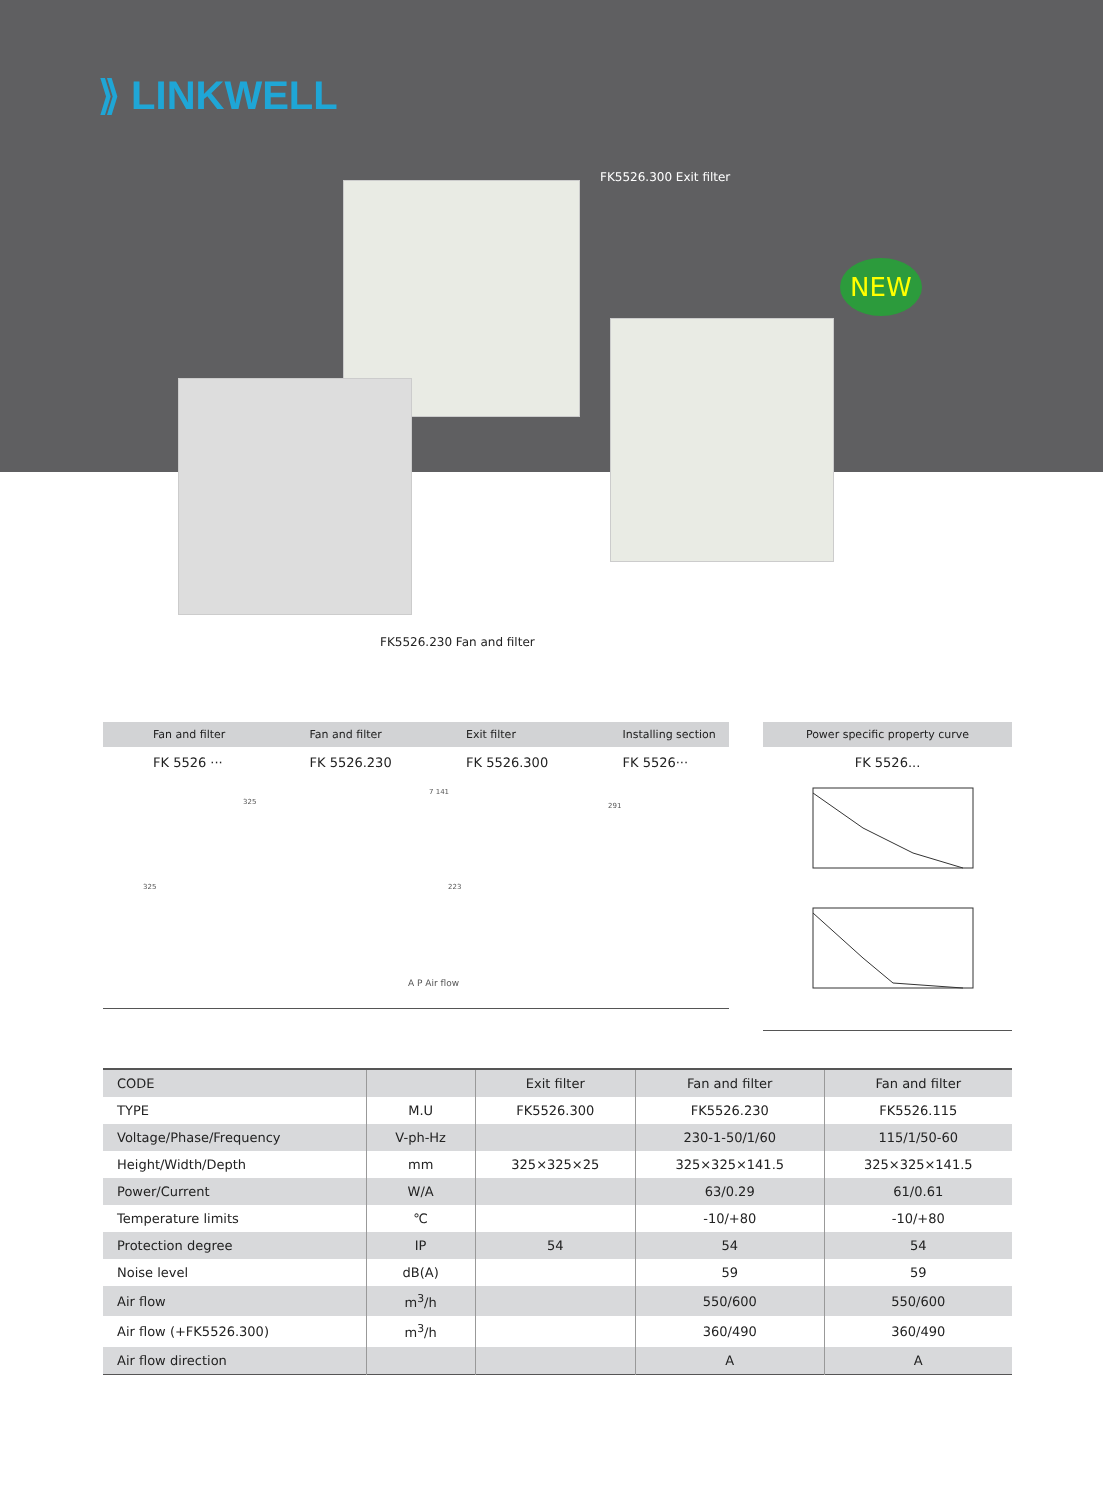⟫ LINKWELL
FK5526.300 Exit filter
NEW
FK5526.230 Fan and filter
Fan and filter Fan and filter Exit filter Installing section
FK 5526 ··· FK 5526.230 FK 5526.300 FK 5526···
325
325
7 141
223
291
A P Air flow
Power specific property curve
FK 5526...
| CODE | | Exit filter | Fan and filter | Fan and filter |
| --- | --- | --- | --- | --- |
| TYPE | M.U | FK5526.300 | FK5526.230 | FK5526.115 |
| Voltage/Phase/Frequency | V-ph-Hz | | 230-1-50/1/60 | 115/1/50-60 |
| Height/Width/Depth | mm | 325×325×25 | 325×325×141.5 | 325×325×141.5 |
| Power/Current | W/A | | 63/0.29 | 61/0.61 |
| Temperature limits | ℃ | | -10/+80 | -10/+80 |
| Protection degree | IP | 54 | 54 | 54 |
| Noise level | dB(A) | | 59 | 59 |
| Air flow | m<sup>3</sup>/h | | 550/600 | 550/600 |
| Air flow (+FK5526.300) | m<sup>3</sup>/h | | 360/490 | 360/490 |
| Air flow direction | | | A | A |